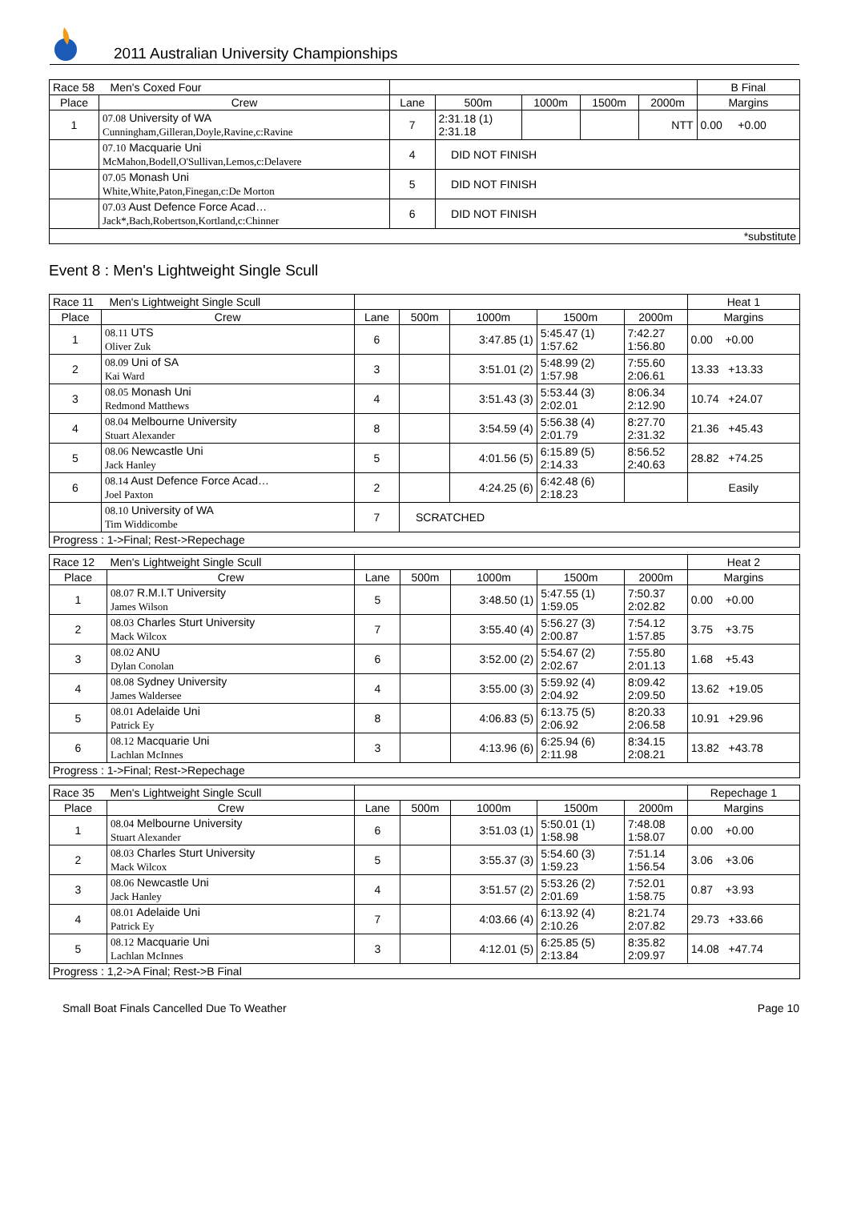2011 Australian University Championships
| Race 58 Men's Coxed Four | | | | | | | B Final |
| Place | Crew | Lane | 500m | 1000m | 1500m | 2000m | Margins |
| 1 | 07.08 University of WA Cunningham,Gilleran,Doyle,Ravine,c:Ravine | 7 | 2:31.18 (1) 2:31.18 | | | NTT | 0.00 +0.00 |
| | 07.10 Macquarie Uni McMahon,Bodell,O'Sullivan,Lemos,c:Delavere | 4 | DID NOT FINISH | | | | |
| | 07.05 Monash Uni White,White,Paton,Finegan,c:De Morton | 5 | DID NOT FINISH | | | | |
| | 07.03 Aust Defence Force Acad… Jack*,Bach,Robertson,Kortland,c:Chinner | 6 | DID NOT FINISH | | | | |
| *substitute | | | | | | | |
Event 8 : Men's Lightweight Single Scull
| Race 11 Men's Lightweight Single Scull | | | | | | | Heat 1 |
| Place | Crew | Lane | 500m | 1000m | 1500m | 2000m | Margins |
| 1 | 08.11 UTS Oliver Zuk | 6 | | 3:47.85 (1) | 5:45.47 (1) 1:57.62 | 7:42.27 1:56.80 | 0.00 +0.00 |
| 2 | 08.09 Uni of SA Kai Ward | 3 | | 3:51.01 (2) | 5:48.99 (2) 1:57.98 | 7:55.60 2:06.61 | 13.33 +13.33 |
| 3 | 08.05 Monash Uni Redmond Matthews | 4 | | 3:51.43 (3) | 5:53.44 (3) 2:02.01 | 8:06.34 2:12.90 | 10.74 +24.07 |
| 4 | 08.04 Melbourne University Stuart Alexander | 8 | | 3:54.59 (4) | 5:56.38 (4) 2:01.79 | 8:27.70 2:31.32 | 21.36 +45.43 |
| 5 | 08.06 Newcastle Uni Jack Hanley | 5 | | 4:01.56 (5) | 6:15.89 (5) 2:14.33 | 8:56.52 2:40.63 | 28.82 +74.25 |
| 6 | 08.14 Aust Defence Force Acad… Joel Paxton | 2 | | 4:24.25 (6) | 6:42.48 (6) 2:18.23 | | Easily |
| | 08.10 University of WA Tim Widdicombe | 7 | SCRATCHED | | | | |
| Progress : 1->Final; Rest->Repechage | | | | | | | |
| Race 12 Men's Lightweight Single Scull | | | | | | | Heat 2 |
| Place | Crew | Lane | 500m | 1000m | 1500m | 2000m | Margins |
| 1 | 08.07 R.M.I.T University James Wilson | 5 | | 3:48.50 (1) | 5:47.55 (1) 1:59.05 | 7:50.37 2:02.82 | 0.00 +0.00 |
| 2 | 08.03 Charles Sturt University Mack Wilcox | 7 | | 3:55.40 (4) | 5:56.27 (3) 2:00.87 | 7:54.12 1:57.85 | 3.75 +3.75 |
| 3 | 08.02 ANU Dylan Conolan | 6 | | 3:52.00 (2) | 5:54.67 (2) 2:02.67 | 7:55.80 2:01.13 | 1.68 +5.43 |
| 4 | 08.08 Sydney University James Waldersee | 4 | | 3:55.00 (3) | 5:59.92 (4) 2:04.92 | 8:09.42 2:09.50 | 13.62 +19.05 |
| 5 | 08.01 Adelaide Uni Patrick Ey | 8 | | 4:06.83 (5) | 6:13.75 (5) 2:06.92 | 8:20.33 2:06.58 | 10.91 +29.96 |
| 6 | 08.12 Macquarie Uni Lachlan McInnes | 3 | | 4:13.96 (6) | 6:25.94 (6) 2:11.98 | 8:34.15 2:08.21 | 13.82 +43.78 |
| Progress : 1->Final; Rest->Repechage | | | | | | | |
| Race 35 Men's Lightweight Single Scull | | | | | | | Repechage 1 |
| Place | Crew | Lane | 500m | 1000m | 1500m | 2000m | Margins |
| 1 | 08.04 Melbourne University Stuart Alexander | 6 | | 3:51.03 (1) | 5:50.01 (1) 1:58.98 | 7:48.08 1:58.07 | 0.00 +0.00 |
| 2 | 08.03 Charles Sturt University Mack Wilcox | 5 | | 3:55.37 (3) | 5:54.60 (3) 1:59.23 | 7:51.14 1:56.54 | 3.06 +3.06 |
| 3 | 08.06 Newcastle Uni Jack Hanley | 4 | | 3:51.57 (2) | 5:53.26 (2) 2:01.69 | 7:52.01 1:58.75 | 0.87 +3.93 |
| 4 | 08.01 Adelaide Uni Patrick Ey | 7 | | 4:03.66 (4) | 6:13.92 (4) 2:10.26 | 8:21.74 2:07.82 | 29.73 +33.66 |
| 5 | 08.12 Macquarie Uni Lachlan McInnes | 3 | | 4:12.01 (5) | 6:25.85 (5) 2:13.84 | 8:35.82 2:09.97 | 14.08 +47.74 |
| Progress : 1,2->A Final; Rest->B Final | | | | | | | |
Small Boat Finals Cancelled Due To Weather Page 10